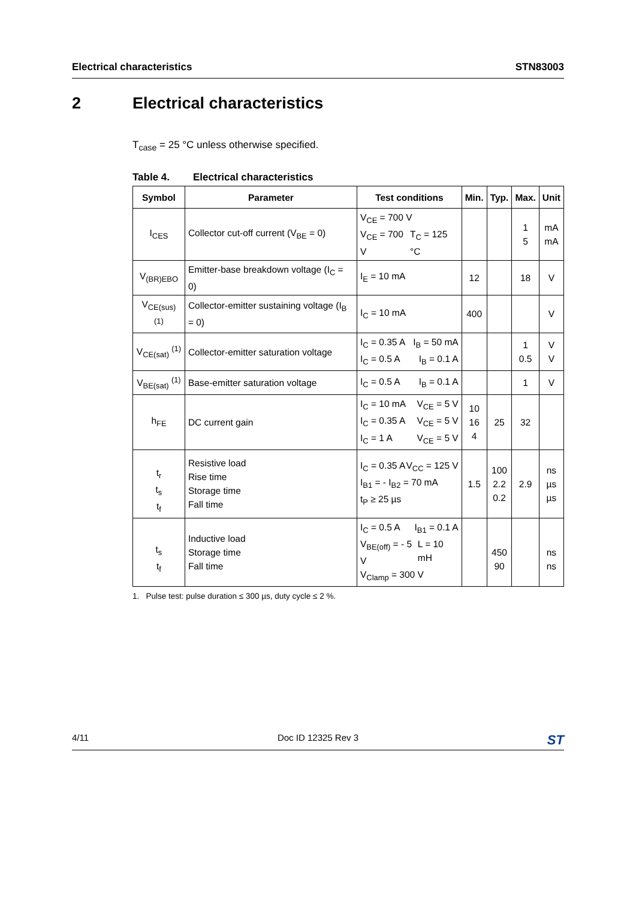Electrical characteristics STN83003
2 Electrical characteristics
T<sub>case</sub> = 25 °C unless otherwise specified.
Table 4. Electrical characteristics
| Symbol | Parameter | Test conditions | Min. | Typ. | Max. | Unit |
| --- | --- | --- | --- | --- | --- | --- |
| I<sub>CES</sub> | Collector cut-off current (V<sub>BE</sub> = 0) | V<sub>CE</sub> = 700 V V<sub>CE</sub> = 700 V T<sub>C</sub> = 125 °C | | | 1 5 | mA mA |
| V<sub>(BR)EBO</sub> | Emitter-base breakdown voltage (I<sub>C</sub> = 0) | I<sub>E</sub> = 10 mA | 12 | | 18 | V |
| V<sub>CE(sus)</sub> <sup>(1)</sup> | Collector-emitter sustaining voltage (I<sub>B</sub> = 0) | I<sub>C</sub> = 10 mA | 400 | | | V |
| V<sub>CE(sat)</sub> <sup>(1)</sup> | Collector-emitter saturation voltage | I<sub>C</sub> = 0.35 A I<sub>B</sub> = 50 mA I<sub>C</sub> = 0.5 A I<sub>B</sub> = 0.1 A | | | 1 0.5 | V V |
| V<sub>BE(sat)</sub> <sup>(1)</sup> | Base-emitter saturation voltage | I<sub>C</sub> = 0.5 A I<sub>B</sub> = 0.1 A | | | 1 | V |
| h<sub>FE</sub> | DC current gain | I<sub>C</sub> = 10 mA V<sub>CE</sub> = 5 V I<sub>C</sub> = 0.35 A V<sub>CE</sub> = 5 V I<sub>C</sub> = 1 A V<sub>CE</sub> = 5 V | 10 16 4 | 25 | 32 | |
| t<sub>r</sub> t<sub>s</sub> t<sub>f</sub> | Resistive load Rise time Storage time Fall time | I<sub>C</sub> = 0.35 A V<sub>CC</sub> = 125 V I<sub>B1</sub> = - I<sub>B2</sub> = 70 mA t<sub>P</sub> ≥ 25 µs | 1.5 | 100 2.2 0.2 | 2.9 | ns µs µs |
| t<sub>s</sub> t<sub>f</sub> | Inductive load Storage time Fall time | I<sub>C</sub> = 0.5 A I<sub>B1</sub> = 0.1 A V<sub>BE(off)</sub> = - 5 V L = 10 mH V<sub>Clamp</sub> = 300 V | | 450 90 | | ns ns |
1. Pulse test: pulse duration ≤ 300 µs, duty cycle ≤ 2 %.
4/11 Doc ID 12325 Rev 3 ST